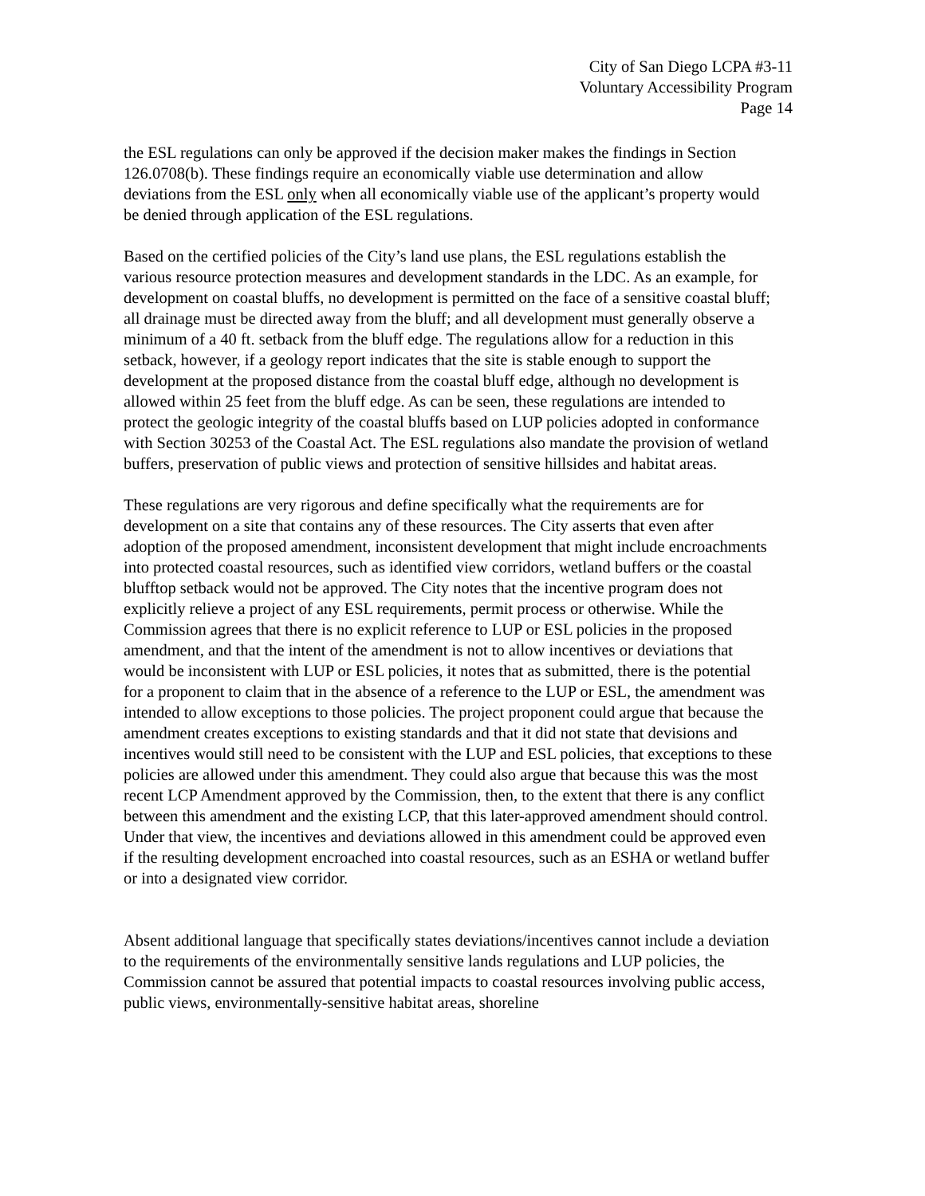City of San Diego LCPA #3-11
Voluntary Accessibility Program
Page 14
the ESL regulations can only be approved if the decision maker makes the findings in Section 126.0708(b). These findings require an economically viable use determination and allow deviations from the ESL only when all economically viable use of the applicant’s property would be denied through application of the ESL regulations.
Based on the certified policies of the City’s land use plans, the ESL regulations establish the various resource protection measures and development standards in the LDC. As an example, for development on coastal bluffs, no development is permitted on the face of a sensitive coastal bluff; all drainage must be directed away from the bluff; and all development must generally observe a minimum of a 40 ft. setback from the bluff edge. The regulations allow for a reduction in this setback, however, if a geology report indicates that the site is stable enough to support the development at the proposed distance from the coastal bluff edge, although no development is allowed within 25 feet from the bluff edge. As can be seen, these regulations are intended to protect the geologic integrity of the coastal bluffs based on LUP policies adopted in conformance with Section 30253 of the Coastal Act. The ESL regulations also mandate the provision of wetland buffers, preservation of public views and protection of sensitive hillsides and habitat areas.
These regulations are very rigorous and define specifically what the requirements are for development on a site that contains any of these resources. The City asserts that even after adoption of the proposed amendment, inconsistent development that might include encroachments into protected coastal resources, such as identified view corridors, wetland buffers or the coastal blufftop setback would not be approved. The City notes that the incentive program does not explicitly relieve a project of any ESL requirements, permit process or otherwise. While the Commission agrees that there is no explicit reference to LUP or ESL policies in the proposed amendment, and that the intent of the amendment is not to allow incentives or deviations that would be inconsistent with LUP or ESL policies, it notes that as submitted, there is the potential for a proponent to claim that in the absence of a reference to the LUP or ESL, the amendment was intended to allow exceptions to those policies. The project proponent could argue that because the amendment creates exceptions to existing standards and that it did not state that devisions and incentives would still need to be consistent with the LUP and ESL policies, that exceptions to these policies are allowed under this amendment. They could also argue that because this was the most recent LCP Amendment approved by the Commission, then, to the extent that there is any conflict between this amendment and the existing LCP, that this later-approved amendment should control. Under that view, the incentives and deviations allowed in this amendment could be approved even if the resulting development encroached into coastal resources, such as an ESHA or wetland buffer or into a designated view corridor.
Absent additional language that specifically states deviations/incentives cannot include a deviation to the requirements of the environmentally sensitive lands regulations and LUP policies, the Commission cannot be assured that potential impacts to coastal resources involving public access, public views, environmentally-sensitive habitat areas, shoreline